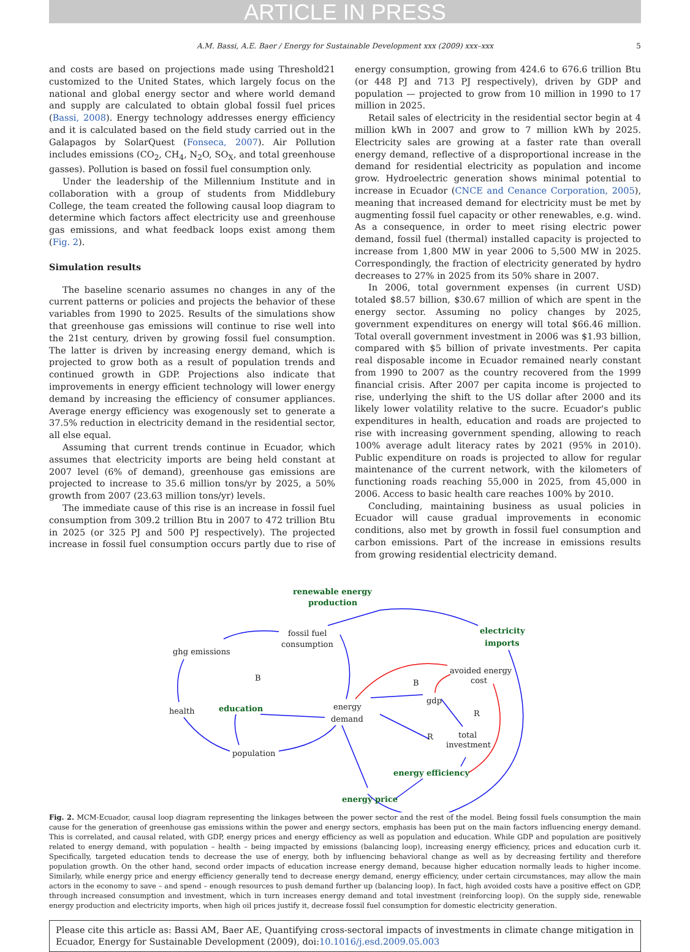ARTICLE IN PRESS
A.M. Bassi, A.E. Baer / Energy for Sustainable Development xxx (2009) xxx–xxx 5
and costs are based on projections made using Threshold21 customized to the United States, which largely focus on the national and global energy sector and where world demand and supply are calculated to obtain global fossil fuel prices (Bassi, 2008). Energy technology addresses energy efficiency and it is calculated based on the field study carried out in the Galapagos by SolarQuest (Fonseca, 2007). Air Pollution includes emissions (CO<sub>2</sub>, CH<sub>4</sub>, N<sub>2</sub>O, SO<sub>X</sub>, and total greenhouse gasses). Pollution is based on fossil fuel consumption only.
Under the leadership of the Millennium Institute and in collaboration with a group of students from Middlebury College, the team created the following causal loop diagram to determine which factors affect electricity use and greenhouse gas emissions, and what feedback loops exist among them (Fig. 2).
Simulation results
The baseline scenario assumes no changes in any of the current patterns or policies and projects the behavior of these variables from 1990 to 2025. Results of the simulations show that greenhouse gas emissions will continue to rise well into the 21st century, driven by growing fossil fuel consumption. The latter is driven by increasing energy demand, which is projected to grow both as a result of population trends and continued growth in GDP. Projections also indicate that improvements in energy efficient technology will lower energy demand by increasing the efficiency of consumer appliances. Average energy efficiency was exogenously set to generate a 37.5% reduction in electricity demand in the residential sector, all else equal.
Assuming that current trends continue in Ecuador, which assumes that electricity imports are being held constant at 2007 level (6% of demand), greenhouse gas emissions are projected to increase to 35.6 million tons/yr by 2025, a 50% growth from 2007 (23.63 million tons/yr) levels.
The immediate cause of this rise is an increase in fossil fuel consumption from 309.2 trillion Btu in 2007 to 472 trillion Btu in 2025 (or 325 PJ and 500 PJ respectively). The projected increase in fossil fuel consumption occurs partly due to rise of energy consumption, growing from 424.6 to 676.6 trillion Btu (or 448 PJ and 713 PJ respectively), driven by GDP and population — projected to grow from 10 million in 1990 to 17 million in 2025.
Retail sales of electricity in the residential sector begin at 4 million kWh in 2007 and grow to 7 million kWh by 2025. Electricity sales are growing at a faster rate than overall energy demand, reflective of a disproportional increase in the demand for residential electricity as population and income grow. Hydroelectric generation shows minimal potential to increase in Ecuador (CNCE and Cenance Corporation, 2005), meaning that increased demand for electricity must be met by augmenting fossil fuel capacity or other renewables, e.g. wind. As a consequence, in order to meet rising electric power demand, fossil fuel (thermal) installed capacity is projected to increase from 1,800 MW in year 2006 to 5,500 MW in 2025. Correspondingly, the fraction of electricity generated by hydro decreases to 27% in 2025 from its 50% share in 2007.
In 2006, total government expenses (in current USD) totaled $8.57 billion, $30.67 million of which are spent in the energy sector. Assuming no policy changes by 2025, government expenditures on energy will total $66.46 million. Total overall government investment in 2006 was $1.93 billion, compared with $5 billion of private investments. Per capita real disposable income in Ecuador remained nearly constant from 1990 to 2007 as the country recovered from the 1999 financial crisis. After 2007 per capita income is projected to rise, underlying the shift to the US dollar after 2000 and its likely lower volatility relative to the sucre. Ecuador's public expenditures in health, education and roads are projected to rise with increasing government spending, allowing to reach 100% average adult literacy rates by 2021 (95% in 2010). Public expenditure on roads is projected to allow for regular maintenance of the current network, with the kilometers of functioning roads reaching 55,000 in 2025, from 45,000 in 2006. Access to basic health care reaches 100% by 2010.
Concluding, maintaining business as usual policies in Ecuador will cause gradual improvements in economic conditions, also met by growth in fossil fuel consumption and carbon emissions. Part of the increase in emissions results from growing residential electricity demand.
renewable energy
production
electricity
imports
education
energy efficiency
energy price
fossil fuel
consumption
ghg emissions
health
energy
demand
population
avoided energy
cost
gdp
total
investment
B
B
R
R
Fig. 2. MCM-Ecuador, causal loop diagram representing the linkages between the power sector and the rest of the model. Being fossil fuels consumption the main cause for the generation of greenhouse gas emissions within the power and energy sectors, emphasis has been put on the main factors influencing energy demand. This is correlated, and causal related, with GDP, energy prices and energy efficiency as well as population and education. While GDP and population are positively related to energy demand, with population – health – being impacted by emissions (balancing loop), increasing energy efficiency, prices and education curb it. Specifically, targeted education tends to decrease the use of energy, both by influencing behavioral change as well as by decreasing fertility and therefore population growth. On the other hand, second order impacts of education increase energy demand, because higher education normally leads to higher income. Similarly, while energy price and energy efficiency generally tend to decrease energy demand, energy efficiency, under certain circumstances, may allow the main actors in the economy to save – and spend – enough resources to push demand further up (balancing loop). In fact, high avoided costs have a positive effect on GDP, through increased consumption and investment, which in turn increases energy demand and total investment (reinforcing loop). On the supply side, renewable energy production and electricity imports, when high oil prices justify it, decrease fossil fuel consumption for domestic electricity generation.
Please cite this article as: Bassi AM, Baer AE, Quantifying cross-sectoral impacts of investments in climate change mitigation in Ecuador, Energy for Sustainable Development (2009), doi:10.1016/j.esd.2009.05.003